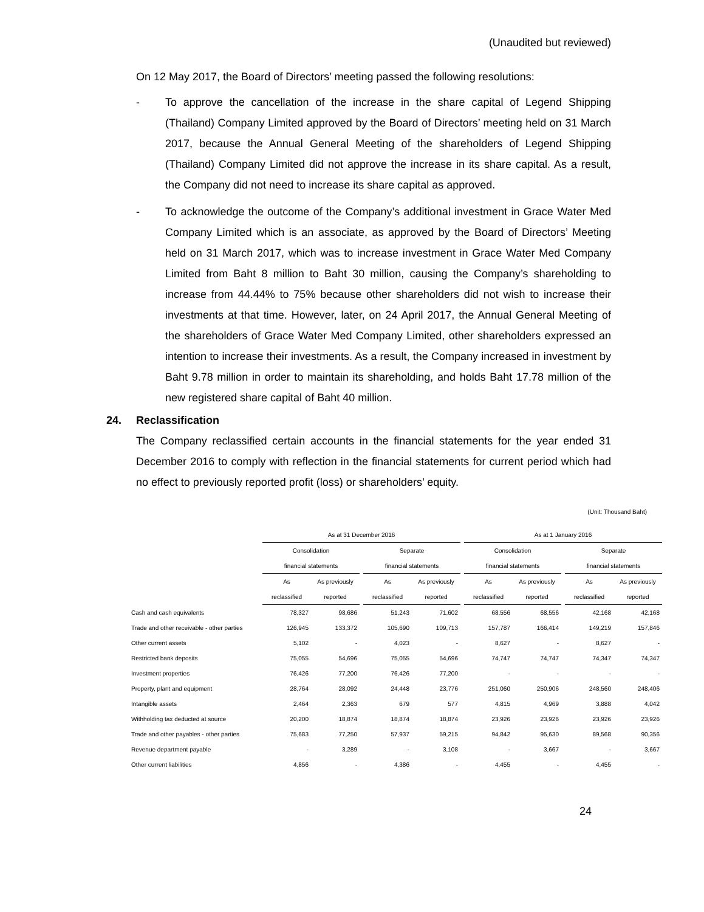(Unaudited but reviewed)
On 12 May 2017, the Board of Directors’ meeting passed the following resolutions:
- To approve the cancellation of the increase in the share capital of Legend Shipping (Thailand) Company Limited approved by the Board of Directors’ meeting held on 31 March 2017, because the Annual General Meeting of the shareholders of Legend Shipping (Thailand) Company Limited did not approve the increase in its share capital. As a result, the Company did not need to increase its share capital as approved.
- To acknowledge the outcome of the Company’s additional investment in Grace Water Med Company Limited which is an associate, as approved by the Board of Directors’ Meeting held on 31 March 2017, which was to increase investment in Grace Water Med Company Limited from Baht 8 million to Baht 30 million, causing the Company’s shareholding to increase from 44.44% to 75% because other shareholders did not wish to increase their investments at that time. However, later, on 24 April 2017, the Annual General Meeting of the shareholders of Grace Water Med Company Limited, other shareholders expressed an intention to increase their investments. As a result, the Company increased in investment by Baht 9.78 million in order to maintain its shareholding, and holds Baht 17.78 million of the new registered share capital of Baht 40 million.
24. Reclassification
The Company reclassified certain accounts in the financial statements for the year ended 31 December 2016 to comply with reflection in the financial statements for current period which had no effect to previously reported profit (loss) or shareholders’ equity.
(Unit: Thousand Baht)
| | As at 31 December 2016 | | | | | | As at 1 January 2016 | | | | |
| | Consolidation | | | Separate | | | Consolidation | | | Separate | |
| | financial statements | | | financial statements | | | financial statements | | | financial statements | |
| | As | As previously | | As | As previously | | As | As previously | | As | As previously |
| | reclassified | reported | | reclassified | reported | | reclassified | reported | | reclassified | reported |
| Cash and cash equivalents | 78,327 | 98,686 | | 51,243 | 71,602 | | 68,556 | 68,556 | | 42,168 | 42,168 |
| Trade and other receivable - other parties | 126,945 | 133,372 | | 105,690 | 109,713 | | 157,787 | 166,414 | | 149,219 | 157,846 |
| Other current assets | 5,102 | - | | 4,023 | - | | 8,627 | - | | 8,627 | - |
| Restricted bank deposits | 75,055 | 54,696 | | 75,055 | 54,696 | | 74,747 | 74,747 | | 74,347 | 74,347 |
| Investment properties | 76,426 | 77,200 | | 76,426 | 77,200 | | - | - | | - | - |
| Property, plant and equipment | 28,764 | 28,092 | | 24,448 | 23,776 | | 251,060 | 250,906 | | 248,560 | 248,406 |
| Intangible assets | 2,464 | 2,363 | | 679 | 577 | | 4,815 | 4,969 | | 3,888 | 4,042 |
| Withholding tax deducted at source | 20,200 | 18,874 | | 18,874 | 18,874 | | 23,926 | 23,926 | | 23,926 | 23,926 |
| Trade and other payables - other parties | 75,683 | 77,250 | | 57,937 | 59,215 | | 94,842 | 95,630 | | 89,568 | 90,356 |
| Revenue department payable | - | 3,289 | | - | 3,108 | | - | 3,667 | | - | 3,667 |
| Other current liabilities | 4,856 | - | | 4,386 | - | | 4,455 | - | | 4,455 | - |
24